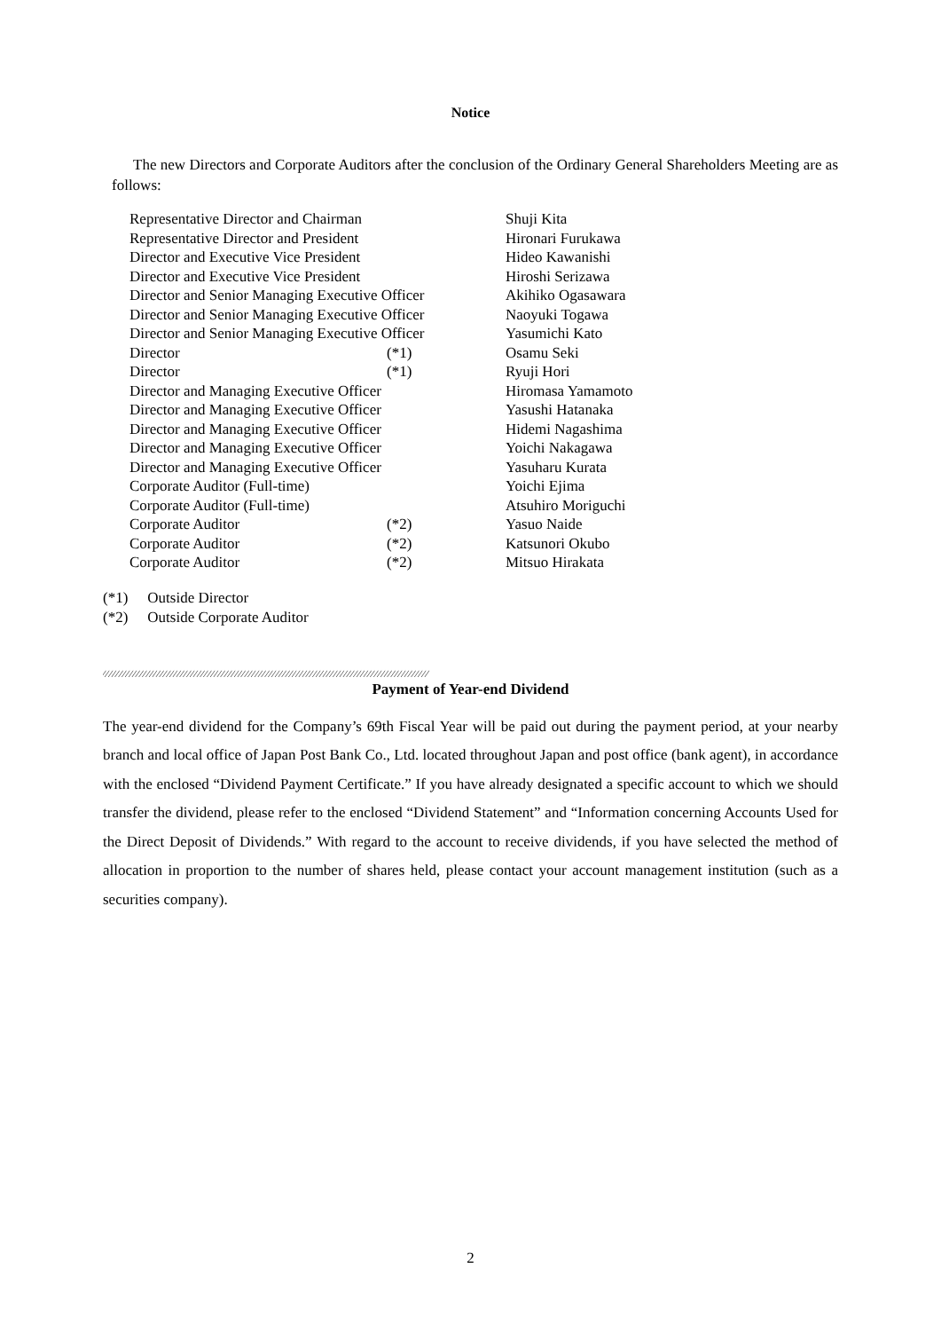Notice
The new Directors and Corporate Auditors after the conclusion of the Ordinary General Shareholders Meeting are as follows:
| Representative Director and Chairman | | Shuji Kita |
| Representative Director and President | | Hironari Furukawa |
| Director and Executive Vice President | | Hideo Kawanishi |
| Director and Executive Vice President | | Hiroshi Serizawa |
| Director and Senior Managing Executive Officer | | Akihiko Ogasawara |
| Director and Senior Managing Executive Officer | | Naoyuki Togawa |
| Director and Senior Managing Executive Officer | | Yasumichi Kato |
| Director | (*1) | Osamu Seki |
| Director | (*1) | Ryuji Hori |
| Director and Managing Executive Officer | | Hiromasa Yamamoto |
| Director and Managing Executive Officer | | Yasushi Hatanaka |
| Director and Managing Executive Officer | | Hidemi Nagashima |
| Director and Managing Executive Officer | | Yoichi Nakagawa |
| Director and Managing Executive Officer | | Yasuharu Kurata |
| Corporate Auditor (Full-time) | | Yoichi Ejima |
| Corporate Auditor (Full-time) | | Atsuhiro Moriguchi |
| Corporate Auditor | (*2) | Yasuo Naide |
| Corporate Auditor | (*2) | Katsunori Okubo |
| Corporate Auditor | (*2) | Mitsuo Hirakata |
| (*1) | Outside Director |
| (*2) | Outside Corporate Auditor |
⁄⁄⁄⁄⁄⁄⁄⁄⁄⁄⁄⁄⁄⁄⁄⁄⁄⁄⁄⁄⁄⁄⁄⁄⁄⁄⁄⁄⁄⁄⁄⁄⁄⁄⁄⁄⁄⁄⁄⁄⁄⁄⁄⁄⁄⁄⁄⁄⁄⁄⁄⁄⁄⁄⁄⁄⁄⁄⁄⁄⁄⁄⁄⁄⁄⁄⁄⁄⁄⁄⁄⁄⁄⁄⁄⁄⁄⁄⁄⁄⁄⁄⁄⁄⁄⁄⁄⁄⁄⁄⁄⁄⁄⁄⁄⁄
Payment of Year-end Dividend
The year-end dividend for the Company’s 69th Fiscal Year will be paid out during the payment period, at your nearby branch and local office of Japan Post Bank Co., Ltd. located throughout Japan and post office (bank agent), in accordance with the enclosed “Dividend Payment Certificate.” If you have already designated a specific account to which we should transfer the dividend, please refer to the enclosed “Dividend Statement” and “Information concerning Accounts Used for the Direct Deposit of Dividends.” With regard to the account to receive dividends, if you have selected the method of allocation in proportion to the number of shares held, please contact your account management institution (such as a securities company).
2